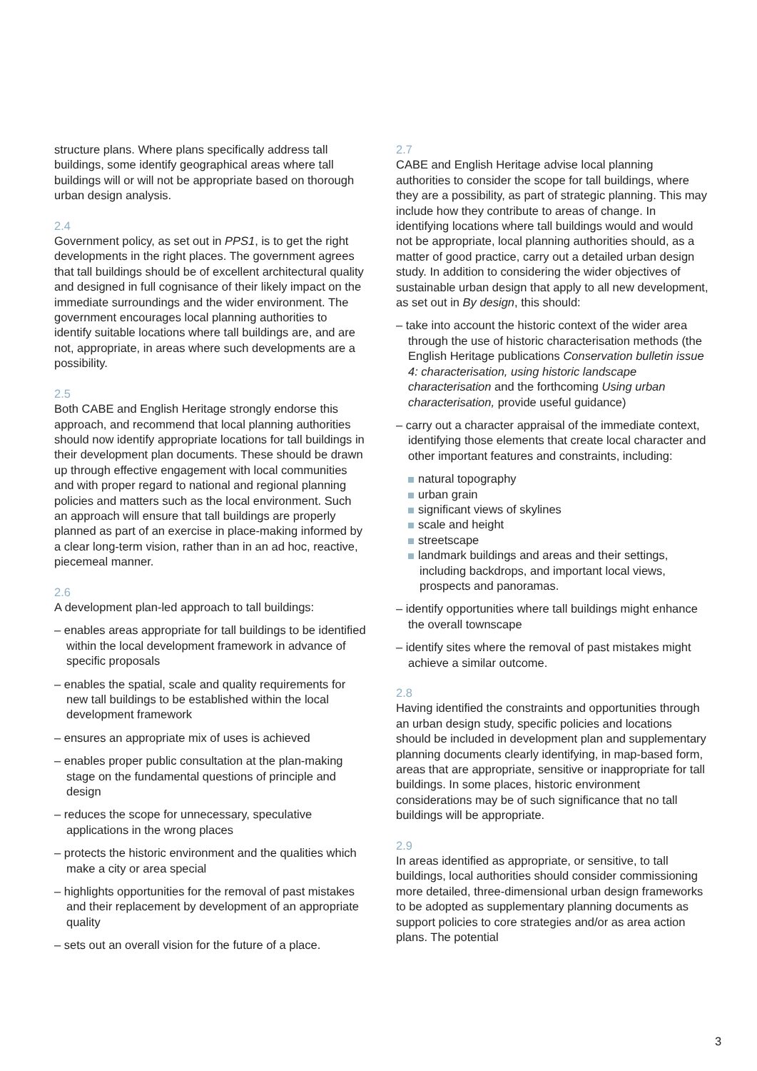structure plans. Where plans specifically address tall buildings, some identify geographical areas where tall buildings will or will not be appropriate based on thorough urban design analysis.
2.4
Government policy, as set out in PPS1, is to get the right developments in the right places. The government agrees that tall buildings should be of excellent architectural quality and designed in full cognisance of their likely impact on the immediate surroundings and the wider environment. The government encourages local planning authorities to identify suitable locations where tall buildings are, and are not, appropriate, in areas where such developments are a possibility.
2.5
Both CABE and English Heritage strongly endorse this approach, and recommend that local planning authorities should now identify appropriate locations for tall buildings in their development plan documents. These should be drawn up through effective engagement with local communities and with proper regard to national and regional planning policies and matters such as the local environment. Such an approach will ensure that tall buildings are properly planned as part of an exercise in place-making informed by a clear long-term vision, rather than in an ad hoc, reactive, piecemeal manner.
2.6
A development plan-led approach to tall buildings:
– enables areas appropriate for tall buildings to be identified within the local development framework in advance of specific proposals
– enables the spatial, scale and quality requirements for new tall buildings to be established within the local development framework
– ensures an appropriate mix of uses is achieved
– enables proper public consultation at the plan-making stage on the fundamental questions of principle and design
– reduces the scope for unnecessary, speculative applications in the wrong places
– protects the historic environment and the qualities which make a city or area special
– highlights opportunities for the removal of past mistakes and their replacement by development of an appropriate quality
– sets out an overall vision for the future of a place.
2.7
CABE and English Heritage advise local planning authorities to consider the scope for tall buildings, where they are a possibility, as part of strategic planning. This may include how they contribute to areas of change. In identifying locations where tall buildings would and would not be appropriate, local planning authorities should, as a matter of good practice, carry out a detailed urban design study. In addition to considering the wider objectives of sustainable urban design that apply to all new development, as set out in By design, this should:
– take into account the historic context of the wider area through the use of historic characterisation methods (the English Heritage publications Conservation bulletin issue 4: characterisation, using historic landscape characterisation and the forthcoming Using urban characterisation, provide useful guidance)
– carry out a character appraisal of the immediate context, identifying those elements that create local character and other important features and constraints, including:
natural topography
urban grain
significant views of skylines
scale and height
streetscape
landmark buildings and areas and their settings, including backdrops, and important local views, prospects and panoramas.
– identify opportunities where tall buildings might enhance the overall townscape
– identify sites where the removal of past mistakes might achieve a similar outcome.
2.8
Having identified the constraints and opportunities through an urban design study, specific policies and locations should be included in development plan and supplementary planning documents clearly identifying, in map-based form, areas that are appropriate, sensitive or inappropriate for tall buildings. In some places, historic environment considerations may be of such significance that no tall buildings will be appropriate.
2.9
In areas identified as appropriate, or sensitive, to tall buildings, local authorities should consider commissioning more detailed, three-dimensional urban design frameworks to be adopted as supplementary planning documents as support policies to core strategies and/or as area action plans. The potential
3